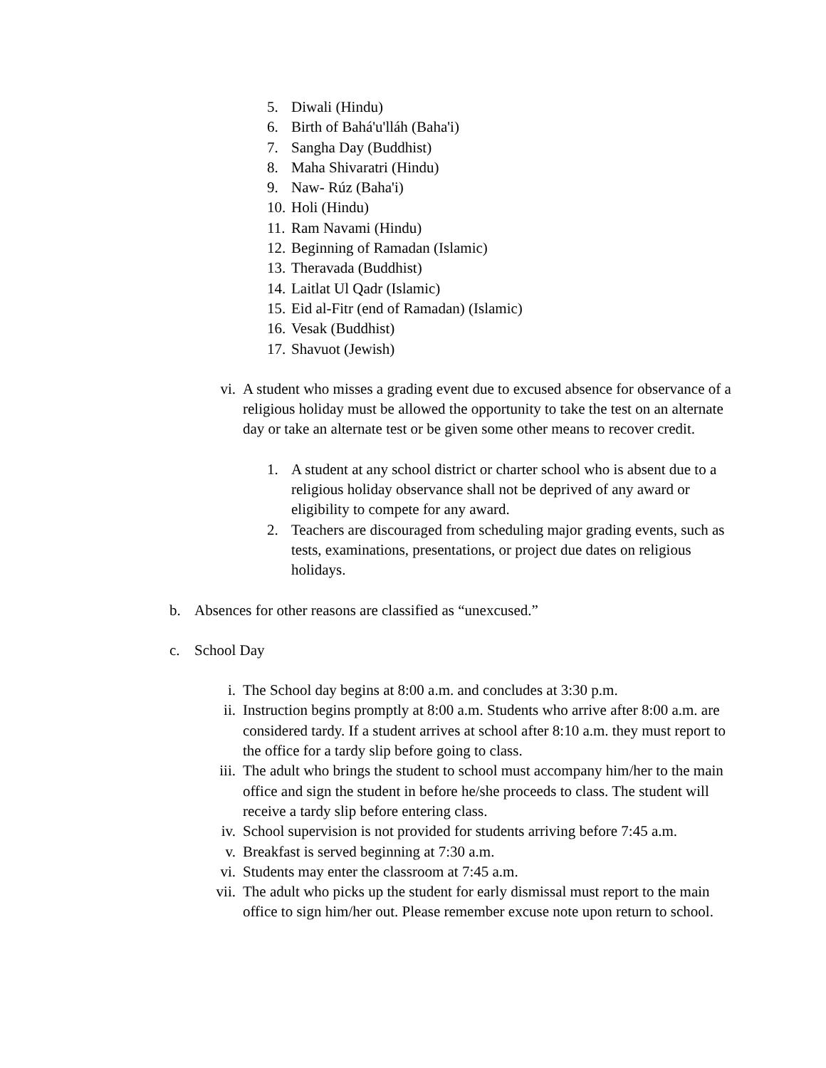5. Diwali (Hindu)
6. Birth of Bahá'u'lláh (Baha'i)
7. Sangha Day (Buddhist)
8. Maha Shivaratri (Hindu)
9. Naw- Rúz (Baha'i)
10. Holi (Hindu)
11. Ram Navami (Hindu)
12. Beginning of Ramadan (Islamic)
13. Theravada (Buddhist)
14. Laitlat Ul Qadr (Islamic)
15. Eid al-Fitr (end of Ramadan) (Islamic)
16. Vesak (Buddhist)
17. Shavuot (Jewish)
vi. A student who misses a grading event due to excused absence for observance of a religious holiday must be allowed the opportunity to take the test on an alternate day or take an alternate test or be given some other means to recover credit.
1. A student at any school district or charter school who is absent due to a religious holiday observance shall not be deprived of any award or eligibility to compete for any award.
2. Teachers are discouraged from scheduling major grading events, such as tests, examinations, presentations, or project due dates on religious holidays.
b. Absences for other reasons are classified as “unexcused.”
c. School Day
i. The School day begins at 8:00 a.m. and concludes at 3:30 p.m.
ii. Instruction begins promptly at 8:00 a.m. Students who arrive after 8:00 a.m. are considered tardy. If a student arrives at school after 8:10 a.m. they must report to the office for a tardy slip before going to class.
iii. The adult who brings the student to school must accompany him/her to the main office and sign the student in before he/she proceeds to class. The student will receive a tardy slip before entering class.
iv. School supervision is not provided for students arriving before 7:45 a.m.
v. Breakfast is served beginning at 7:30 a.m.
vi. Students may enter the classroom at 7:45 a.m.
vii. The adult who picks up the student for early dismissal must report to the main office to sign him/her out. Please remember excuse note upon return to school.